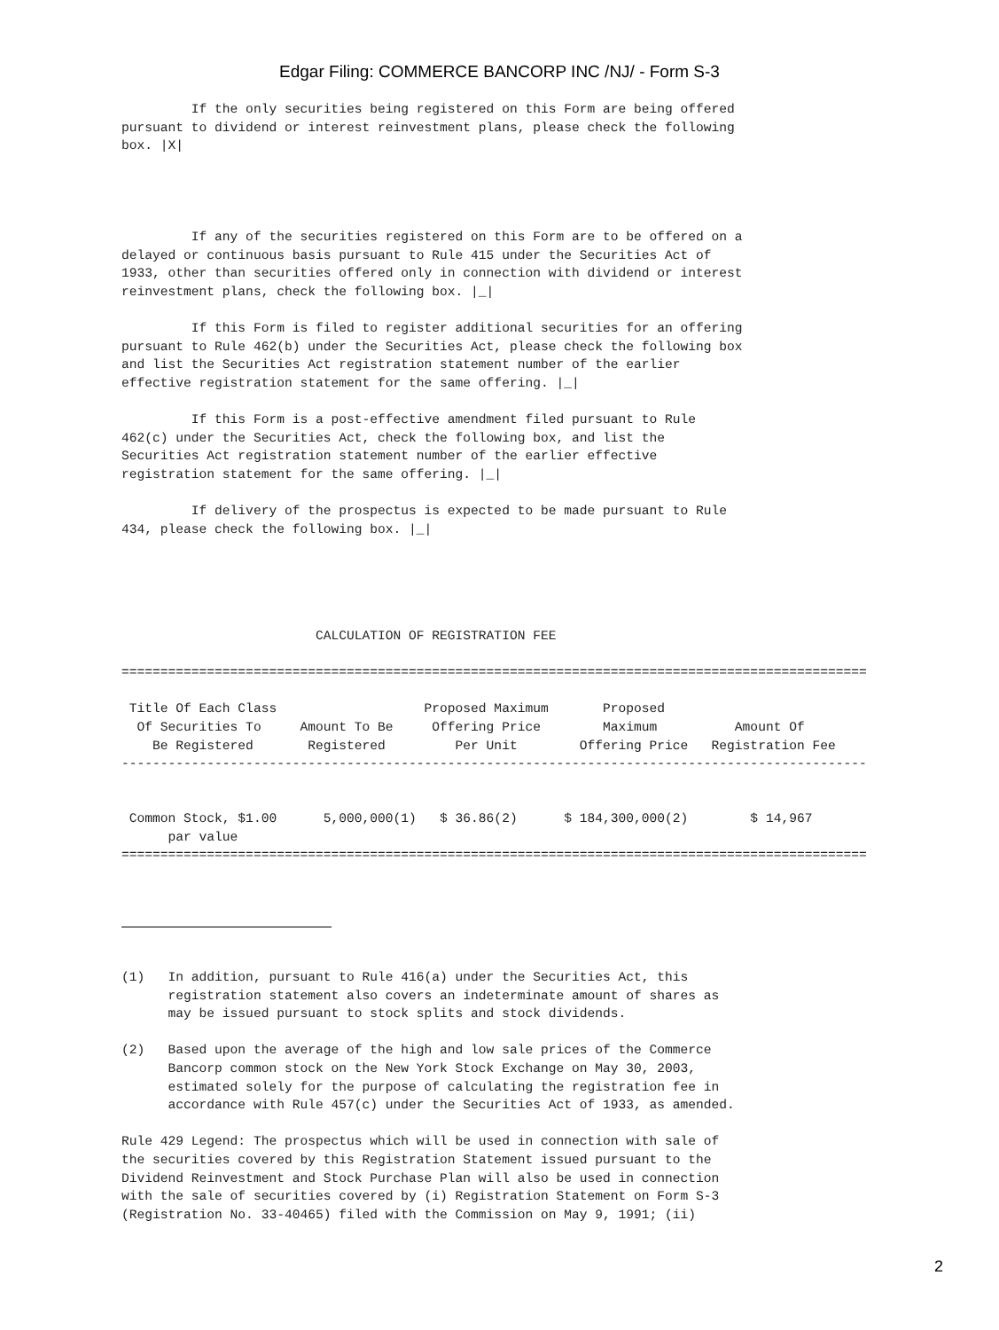Edgar Filing: COMMERCE BANCORP INC /NJ/ - Form S-3
         If the only securities being registered on this Form are being offered
pursuant to dividend or interest reinvestment plans, please check the following
box. |X|
         If any of the securities registered on this Form are to be offered on a
delayed or continuous basis pursuant to Rule 415 under the Securities Act of
1933, other than securities offered only in connection with dividend or interest
reinvestment plans, check the following box. |_|

         If this Form is filed to register additional securities for an offering
pursuant to Rule 462(b) under the Securities Act, please check the following box
and list the Securities Act registration statement number of the earlier
effective registration statement for the same offering. |_|

         If this Form is a post-effective amendment filed pursuant to Rule
462(c) under the Securities Act, check the following box, and list the
Securities Act registration statement number of the earlier effective
registration statement for the same offering. |_|

         If delivery of the prospectus is expected to be made pursuant to Rule
434, please check the following box. |_|
                         CALCULATION OF REGISTRATION FEE

================================================================================================

 Title Of Each Class                   Proposed Maximum       Proposed
  Of Securities To     Amount To Be     Offering Price        Maximum          Amount Of
    Be Registered       Registered         Per Unit        Offering Price   Registration Fee
------------------------------------------------------------------------------------------------


 Common Stock, $1.00      5,000,000(1)   $ 36.86(2)      $ 184,300,000(2)        $ 14,967
      par value
================================================================================================
(1)   In addition, pursuant to Rule 416(a) under the Securities Act, this
      registration statement also covers an indeterminate amount of shares as
      may be issued pursuant to stock splits and stock dividends.

(2)   Based upon the average of the high and low sale prices of the Commerce
      Bancorp common stock on the New York Stock Exchange on May 30, 2003,
      estimated solely for the purpose of calculating the registration fee in
      accordance with Rule 457(c) under the Securities Act of 1933, as amended.

Rule 429 Legend: The prospectus which will be used in connection with sale of
the securities covered by this Registration Statement issued pursuant to the
Dividend Reinvestment and Stock Purchase Plan will also be used in connection
with the sale of securities covered by (i) Registration Statement on Form S-3
(Registration No. 33-40465) filed with the Commission on May 9, 1991; (ii)
2